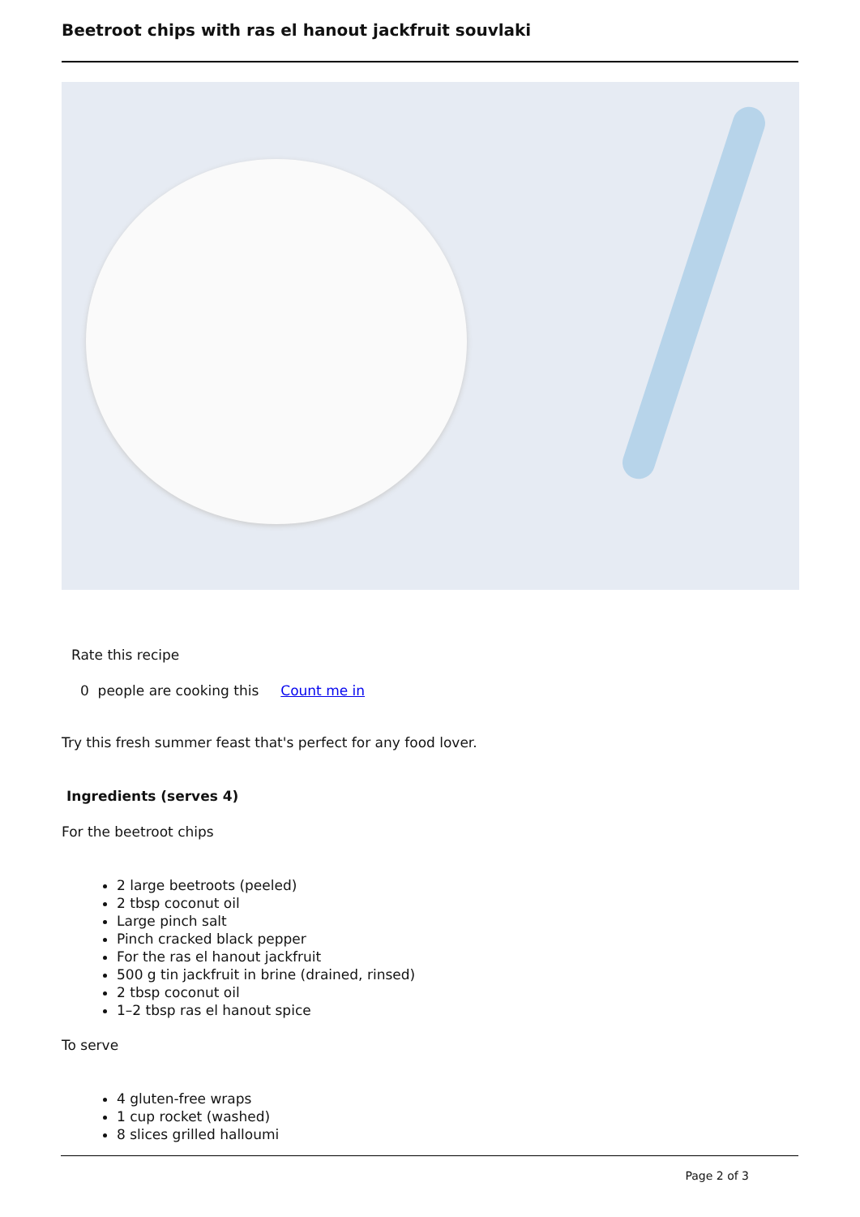Beetroot chips with ras el hanout jackfruit souvlaki
Rate this recipe
0 people are cooking this Count me in
Try this fresh summer feast that's perfect for any food lover.
Ingredients (serves 4)
For the beetroot chips
2 large beetroots (peeled)
2 tbsp coconut oil
Large pinch salt
Pinch cracked black pepper
For the ras el hanout jackfruit
500 g tin jackfruit in brine (drained, rinsed)
2 tbsp coconut oil
1–2 tbsp ras el hanout spice
To serve
4 gluten-free wraps
1 cup rocket (washed)
8 slices grilled halloumi
Page 2 of 3